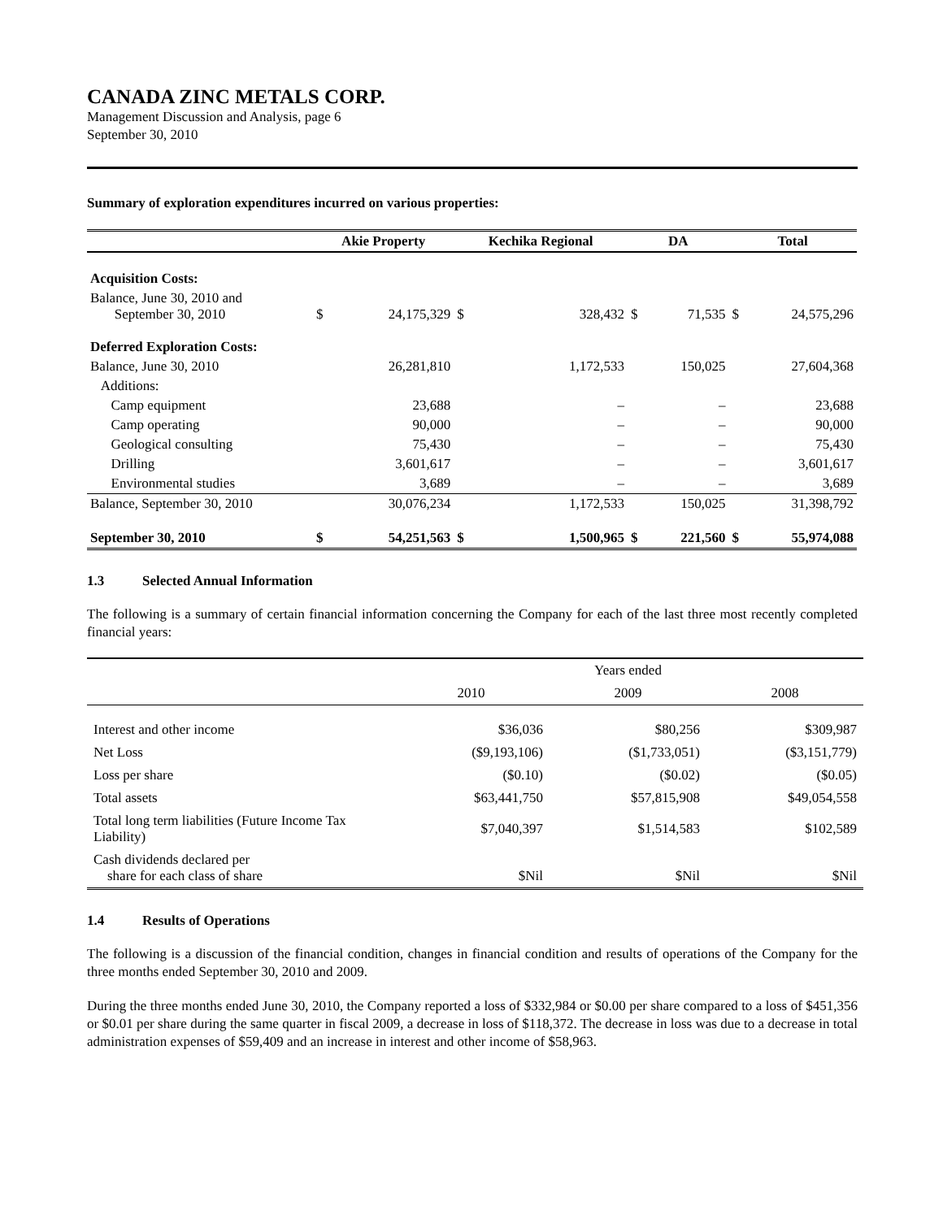CANADA ZINC METALS CORP.
Management Discussion and Analysis, page 6
September 30, 2010
Summary of exploration expenditures incurred on various properties:
| | Akie Property | | Kechika Regional | | DA | | Total | |
| --- | --- | --- | --- | --- | --- | --- | --- | --- |
| Acquisition Costs: | | | | | | | | |
| Balance, June 30, 2010 and September 30, 2010 | $ | 24,175,329 | $ | 328,432 | $ | 71,535 | $ | 24,575,296 |
| Deferred Exploration Costs: | | | | | | | | |
| Balance, June 30, 2010 | | 26,281,810 | | 1,172,533 | | 150,025 | | 27,604,368 |
| Additions: | | | | | | | | |
| Camp equipment | | 23,688 | | – | | – | | 23,688 |
| Camp operating | | 90,000 | | – | | – | | 90,000 |
| Geological consulting | | 75,430 | | – | | – | | 75,430 |
| Drilling | | 3,601,617 | | – | | – | | 3,601,617 |
| Environmental studies | | 3,689 | | – | | – | | 3,689 |
| Balance, September 30, 2010 | | 30,076,234 | | 1,172,533 | | 150,025 | | 31,398,792 |
| September 30, 2010 | $ | 54,251,563 | $ | 1,500,965 | $ | 221,560 | $ | 55,974,088 |
1.3 Selected Annual Information
The following is a summary of certain financial information concerning the Company for each of the last three most recently completed financial years:
| | Years ended | | |
| | 2010 | 2009 | 2008 |
| Interest and other income | $36,036 | $80,256 | $309,987 |
| Net Loss | ($9,193,106) | ($1,733,051) | ($3,151,779) |
| Loss per share | ($0.10) | ($0.02) | ($0.05) |
| Total assets | $63,441,750 | $57,815,908 | $49,054,558 |
| Total long term liabilities (Future Income Tax Liability) | $7,040,397 | $1,514,583 | $102,589 |
| Cash dividends declared per share for each class of share | $Nil | $Nil | $Nil |
1.4 Results of Operations
The following is a discussion of the financial condition, changes in financial condition and results of operations of the Company for the three months ended September 30, 2010 and 2009.
During the three months ended June 30, 2010, the Company reported a loss of $332,984 or $0.00 per share compared to a loss of $451,356 or $0.01 per share during the same quarter in fiscal 2009, a decrease in loss of $118,372. The decrease in loss was due to a decrease in total administration expenses of $59,409 and an increase in interest and other income of $58,963.